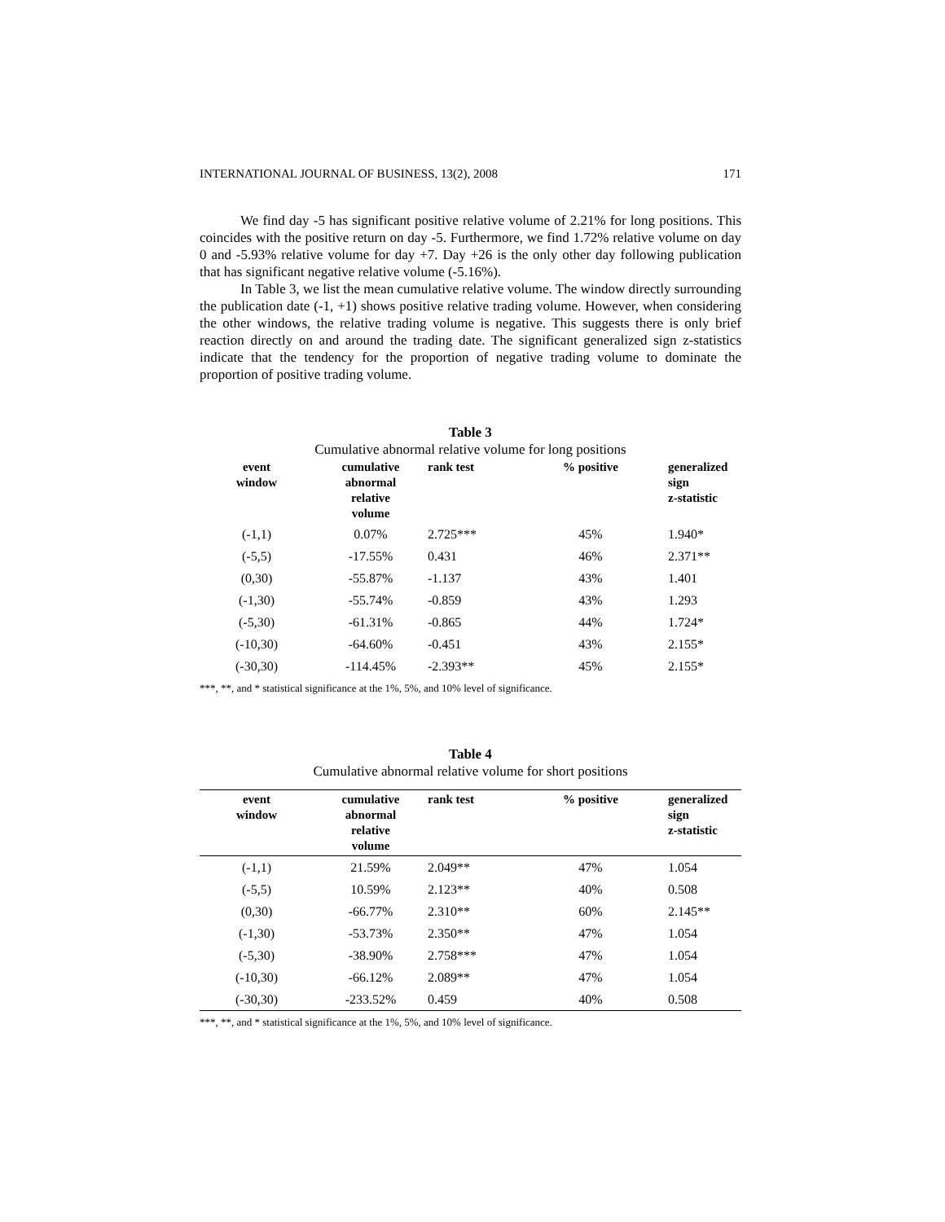INTERNATIONAL JOURNAL OF BUSINESS, 13(2), 2008 171
We find day -5 has significant positive relative volume of 2.21% for long positions. This coincides with the positive return on day -5. Furthermore, we find 1.72% relative volume on day 0 and -5.93% relative volume for day +7. Day +26 is the only other day following publication that has significant negative relative volume (-5.16%).
In Table 3, we list the mean cumulative relative volume. The window directly surrounding the publication date (-1, +1) shows positive relative trading volume. However, when considering the other windows, the relative trading volume is negative. This suggests there is only brief reaction directly on and around the trading date. The significant generalized sign z-statistics indicate that the tendency for the proportion of negative trading volume to dominate the proportion of positive trading volume.
Table 3
Cumulative abnormal relative volume for long positions
| event window | cumulative abnormal relative volume | rank test | % positive | generalized sign z-statistic |
| --- | --- | --- | --- | --- |
| (-1,1) | 0.07% | 2.725*** | 45% | 1.940* |
| (-5,5) | -17.55% | 0.431 | 46% | 2.371** |
| (0,30) | -55.87% | -1.137 | 43% | 1.401 |
| (-1,30) | -55.74% | -0.859 | 43% | 1.293 |
| (-5,30) | -61.31% | -0.865 | 44% | 1.724* |
| (-10,30) | -64.60% | -0.451 | 43% | 2.155* |
| (-30,30) | -114.45% | -2.393** | 45% | 2.155* |
***, **, and * statistical significance at the 1%, 5%, and 10% level of significance.
Table 4
Cumulative abnormal relative volume for short positions
| event window | cumulative abnormal relative volume | rank test | % positive | generalized sign z-statistic |
| --- | --- | --- | --- | --- |
| (-1,1) | 21.59% | 2.049** | 47% | 1.054 |
| (-5,5) | 10.59% | 2.123** | 40% | 0.508 |
| (0,30) | -66.77% | 2.310** | 60% | 2.145** |
| (-1,30) | -53.73% | 2.350** | 47% | 1.054 |
| (-5,30) | -38.90% | 2.758*** | 47% | 1.054 |
| (-10,30) | -66.12% | 2.089** | 47% | 1.054 |
| (-30,30) | -233.52% | 0.459 | 40% | 0.508 |
***, **, and * statistical significance at the 1%, 5%, and 10% level of significance.